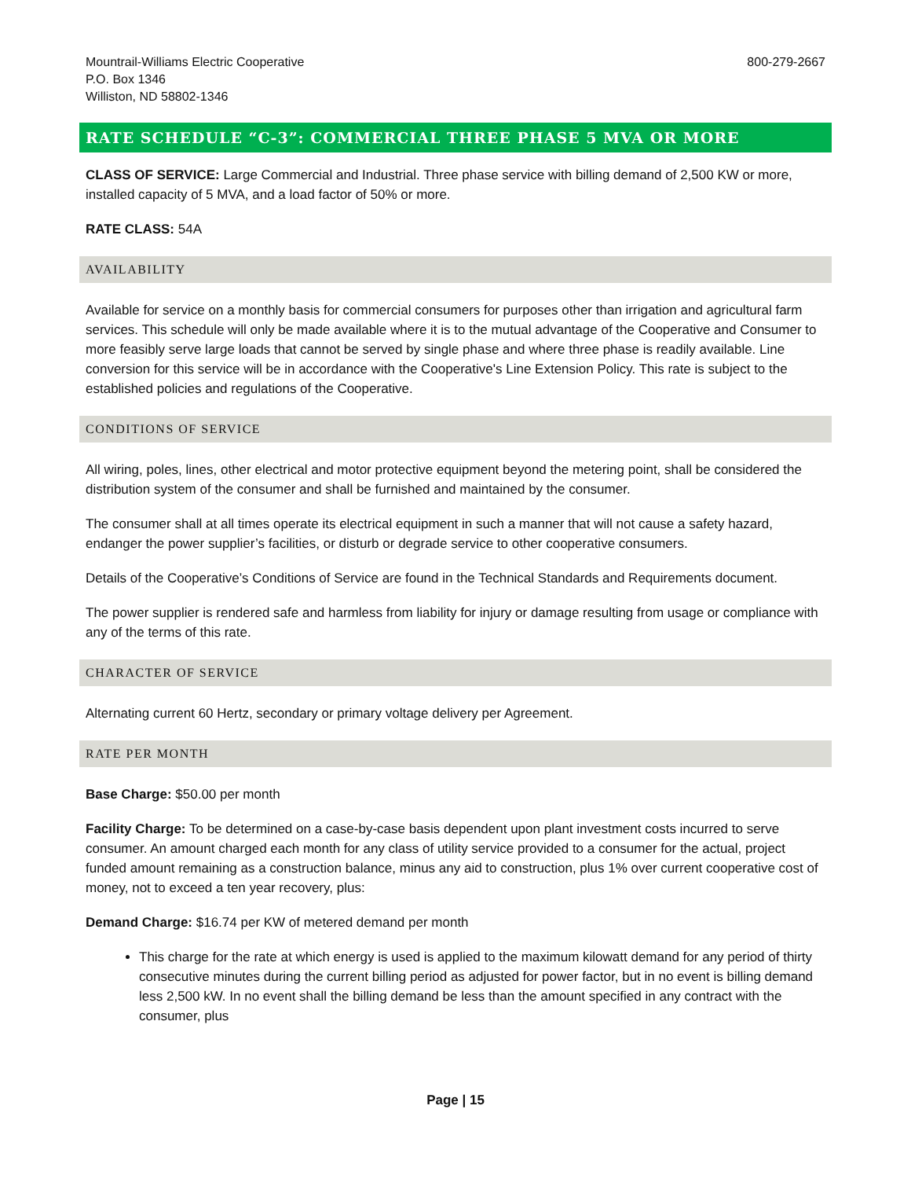Mountrail-Williams Electric Cooperative
P.O. Box 1346
Williston, ND 58802-1346
800-279-2667
RATE SCHEDULE “C-3”: COMMERCIAL THREE PHASE 5 MVA OR MORE
CLASS OF SERVICE: Large Commercial and Industrial. Three phase service with billing demand of 2,500 KW or more, installed capacity of 5 MVA, and a load factor of 50% or more.
RATE CLASS: 54A
AVAILABILITY
Available for service on a monthly basis for commercial consumers for purposes other than irrigation and agricultural farm services. This schedule will only be made available where it is to the mutual advantage of the Cooperative and Consumer to more feasibly serve large loads that cannot be served by single phase and where three phase is readily available. Line conversion for this service will be in accordance with the Cooperative's Line Extension Policy. This rate is subject to the established policies and regulations of the Cooperative.
CONDITIONS OF SERVICE
All wiring, poles, lines, other electrical and motor protective equipment beyond the metering point, shall be considered the distribution system of the consumer and shall be furnished and maintained by the consumer.
The consumer shall at all times operate its electrical equipment in such a manner that will not cause a safety hazard, endanger the power supplier’s facilities, or disturb or degrade service to other cooperative consumers.
Details of the Cooperative’s Conditions of Service are found in the Technical Standards and Requirements document.
The power supplier is rendered safe and harmless from liability for injury or damage resulting from usage or compliance with any of the terms of this rate.
CHARACTER OF SERVICE
Alternating current 60 Hertz, secondary or primary voltage delivery per Agreement.
RATE PER MONTH
Base Charge: $50.00 per month
Facility Charge: To be determined on a case-by-case basis dependent upon plant investment costs incurred to serve consumer. An amount charged each month for any class of utility service provided to a consumer for the actual, project funded amount remaining as a construction balance, minus any aid to construction, plus 1% over current cooperative cost of money, not to exceed a ten year recovery, plus:
Demand Charge: $16.74 per KW of metered demand per month
This charge for the rate at which energy is used is applied to the maximum kilowatt demand for any period of thirty consecutive minutes during the current billing period as adjusted for power factor, but in no event is billing demand less 2,500 kW. In no event shall the billing demand be less than the amount specified in any contract with the consumer, plus
Page | 15